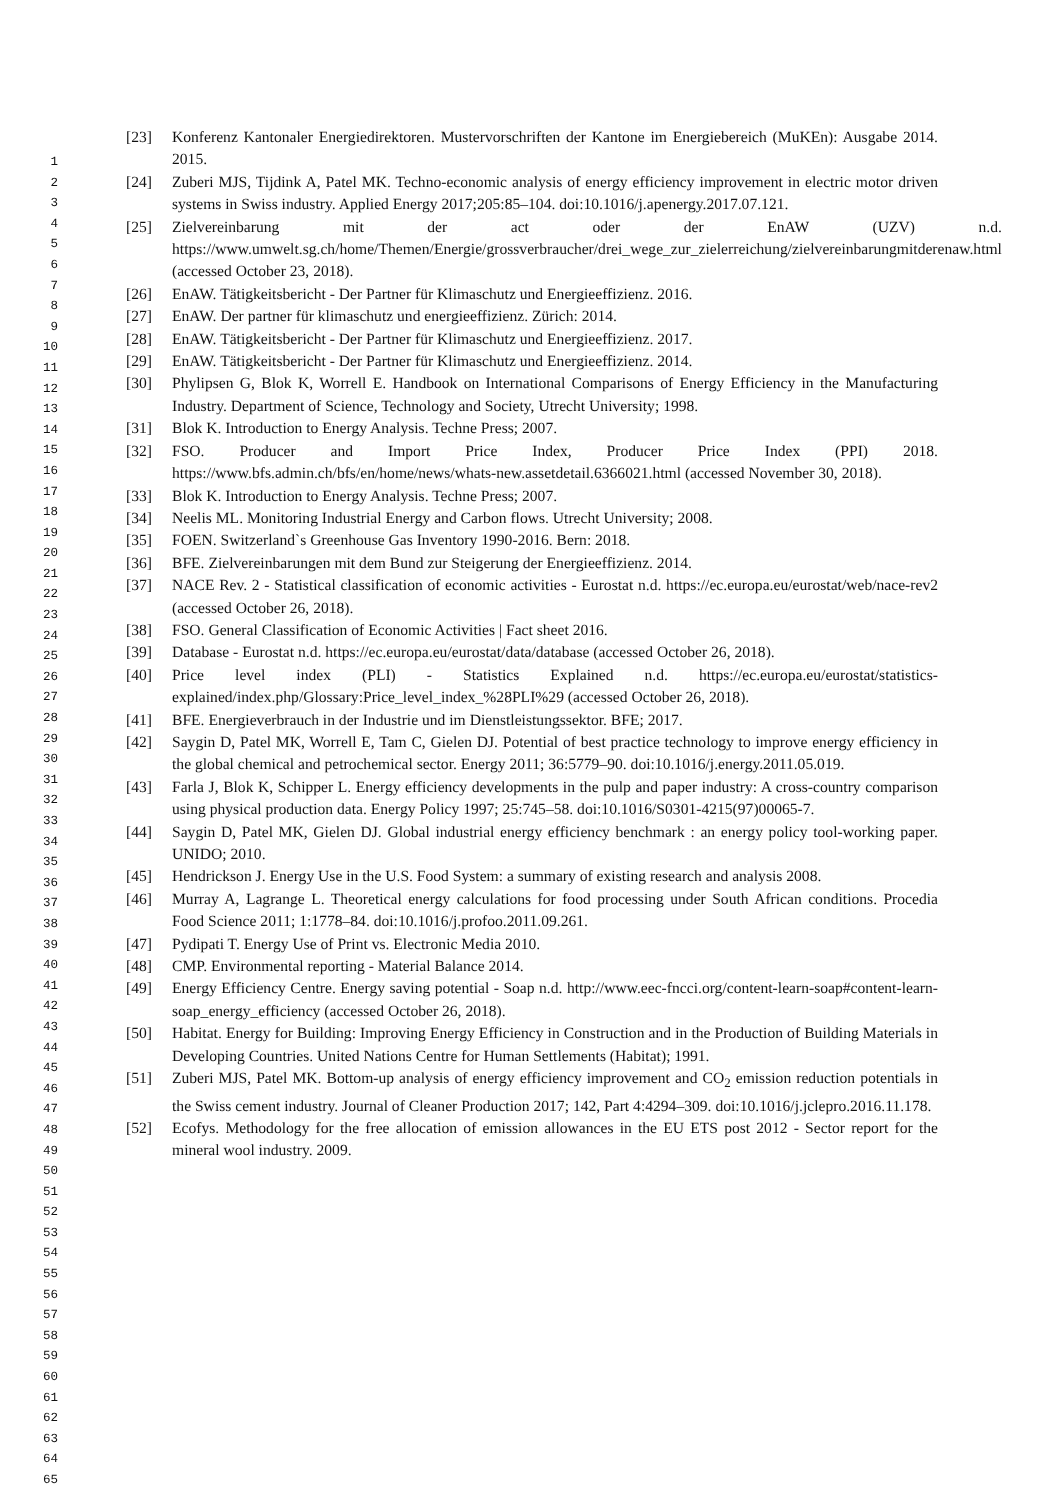1
2
3
4
5
6
7
8
9
10
11
12
13
14
15
16
17
18
19
20
21
22
23
24
25
26
27
28
29
30
31
32
33
34
35
36
37
38
39
40
41
42
43
44
45
46
47
48
49
50
51
52
53
54
55
56
57
58
59
60
61
62
63
64
65
[23] Konferenz Kantonaler Energiedirektoren. Mustervorschriften der Kantone im Energiebereich (MuKEn): Ausgabe 2014. 2015.
[24] Zuberi MJS, Tijdink A, Patel MK. Techno-economic analysis of energy efficiency improvement in electric motor driven systems in Swiss industry. Applied Energy 2017;205:85–104. doi:10.1016/j.apenergy.2017.07.121.
[25] Zielvereinbarung mit der act oder der EnAW (UZV) n.d. https://www.umwelt.sg.ch/home/Themen/Energie/grossverbraucher/drei_wege_zur_zielerreichung/zielvereinbarungmitderenaw.html (accessed October 23, 2018).
[26] EnAW. Tätigkeitsbericht - Der Partner für Klimaschutz und Energieeffizienz. 2016.
[27] EnAW. Der partner für klimaschutz und energieeffizienz. Zürich: 2014.
[28] EnAW. Tätigkeitsbericht - Der Partner für Klimaschutz und Energieeffizienz. 2017.
[29] EnAW. Tätigkeitsbericht - Der Partner für Klimaschutz und Energieeffizienz. 2014.
[30] Phylipsen G, Blok K, Worrell E. Handbook on International Comparisons of Energy Efficiency in the Manufacturing Industry. Department of Science, Technology and Society, Utrecht University; 1998.
[31] Blok K. Introduction to Energy Analysis. Techne Press; 2007.
[32] FSO. Producer and Import Price Index, Producer Price Index (PPI) 2018. https://www.bfs.admin.ch/bfs/en/home/news/whats-new.assetdetail.6366021.html (accessed November 30, 2018).
[33] Blok K. Introduction to Energy Analysis. Techne Press; 2007.
[34] Neelis ML. Monitoring Industrial Energy and Carbon flows. Utrecht University; 2008.
[35] FOEN. Switzerland`s Greenhouse Gas Inventory 1990-2016. Bern: 2018.
[36] BFE. Zielvereinbarungen mit dem Bund zur Steigerung der Energieeffizienz. 2014.
[37] NACE Rev. 2 - Statistical classification of economic activities - Eurostat n.d. https://ec.europa.eu/eurostat/web/nace-rev2 (accessed October 26, 2018).
[38] FSO. General Classification of Economic Activities | Fact sheet 2016.
[39] Database - Eurostat n.d. https://ec.europa.eu/eurostat/data/database (accessed October 26, 2018).
[40] Price level index (PLI) - Statistics Explained n.d. https://ec.europa.eu/eurostat/statistics-explained/index.php/Glossary:Price_level_index_%28PLI%29 (accessed October 26, 2018).
[41] BFE. Energieverbrauch in der Industrie und im Dienstleistungssektor. BFE; 2017.
[42] Saygin D, Patel MK, Worrell E, Tam C, Gielen DJ. Potential of best practice technology to improve energy efficiency in the global chemical and petrochemical sector. Energy 2011; 36:5779–90. doi:10.1016/j.energy.2011.05.019.
[43] Farla J, Blok K, Schipper L. Energy efficiency developments in the pulp and paper industry: A cross-country comparison using physical production data. Energy Policy 1997; 25:745–58. doi:10.1016/S0301-4215(97)00065-7.
[44] Saygin D, Patel MK, Gielen DJ. Global industrial energy efficiency benchmark : an energy policy tool-working paper. UNIDO; 2010.
[45] Hendrickson J. Energy Use in the U.S. Food System: a summary of existing research and analysis 2008.
[46] Murray A, Lagrange L. Theoretical energy calculations for food processing under South African conditions. Procedia Food Science 2011; 1:1778–84. doi:10.1016/j.profoo.2011.09.261.
[47] Pydipati T. Energy Use of Print vs. Electronic Media 2010.
[48] CMP. Environmental reporting - Material Balance 2014.
[49] Energy Efficiency Centre. Energy saving potential - Soap n.d. http://www.eec-fncci.org/content-learn-soap#content-learn-soap_energy_efficiency (accessed October 26, 2018).
[50] Habitat. Energy for Building: Improving Energy Efficiency in Construction and in the Production of Building Materials in Developing Countries. United Nations Centre for Human Settlements (Habitat); 1991.
[51] Zuberi MJS, Patel MK. Bottom-up analysis of energy efficiency improvement and CO<sub>2</sub> emission reduction potentials in the Swiss cement industry. Journal of Cleaner Production 2017; 142, Part 4:4294–309. doi:10.1016/j.jclepro.2016.11.178.
[52] Ecofys. Methodology for the free allocation of emission allowances in the EU ETS post 2012 - Sector report for the mineral wool industry. 2009.